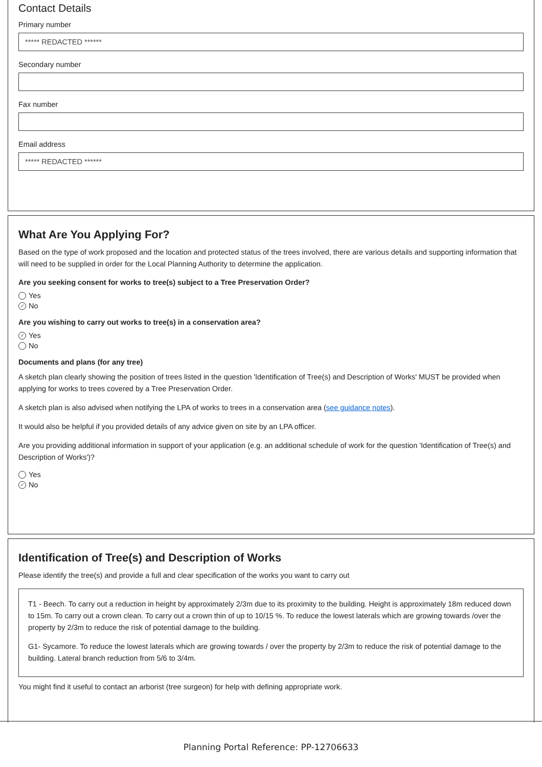Contact Details
Primary number
***** REDACTED ******
Secondary number
Fax number
Email address
***** REDACTED ******
What Are You Applying For?
Based on the type of work proposed and the location and protected status of the trees involved, there are various details and supporting information that will need to be supplied in order for the Local Planning Authority to determine the application.
Are you seeking consent for works to tree(s) subject to a Tree Preservation Order?
Yes
✓ No
Are you wishing to carry out works to tree(s) in a conservation area?
✓ Yes
No
Documents and plans (for any tree)
A sketch plan clearly showing the position of trees listed in the question 'Identification of Tree(s) and Description of Works' MUST be provided when applying for works to trees covered by a Tree Preservation Order.
A sketch plan is also advised when notifying the LPA of works to trees in a conservation area (see guidance notes).
It would also be helpful if you provided details of any advice given on site by an LPA officer.
Are you providing additional information in support of your application (e.g. an additional schedule of work for the question 'Identification of Tree(s) and Description of Works')?
Yes
✓ No
Identification of Tree(s) and Description of Works
Please identify the tree(s) and provide a full and clear specification of the works you want to carry out
T1 - Beech. To carry out a reduction in height by approximately 2/3m due to its proximity to the building. Height is approximately 18m reduced down to 15m. To carry out a crown clean. To carry out a crown thin of up to 10/15 %. To reduce the lowest laterals which are growing towards /over the property by 2/3m to reduce the risk of potential damage to the building.
G1- Sycamore. To reduce the lowest laterals which are growing towards / over the property by 2/3m to reduce the risk of potential damage to the building. Lateral branch reduction from 5/6 to 3/4m.
You might find it useful to contact an arborist (tree surgeon) for help with defining appropriate work.
Planning Portal Reference: PP-12706633